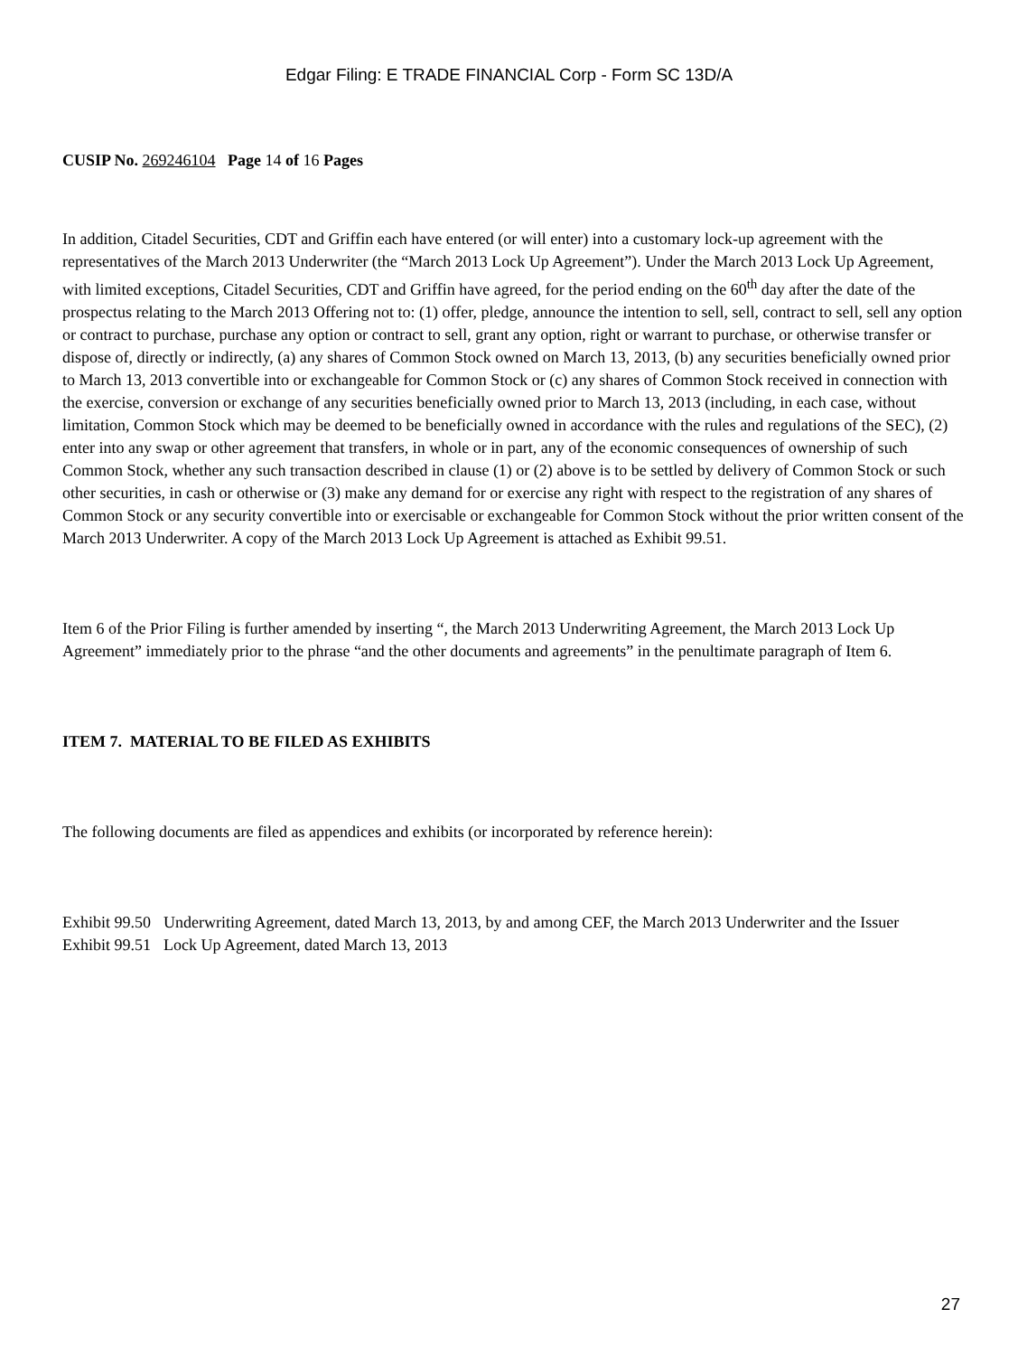Edgar Filing: E TRADE FINANCIAL Corp - Form SC 13D/A
CUSIP No. 269246104 Page 14 of 16 Pages
In addition, Citadel Securities, CDT and Griffin each have entered (or will enter) into a customary lock-up agreement with the representatives of the March 2013 Underwriter (the “March 2013 Lock Up Agreement”). Under the March 2013 Lock Up Agreement, with limited exceptions, Citadel Securities, CDT and Griffin have agreed, for the period ending on the 60<sup>th</sup> day after the date of the prospectus relating to the March 2013 Offering not to: (1) offer, pledge, announce the intention to sell, sell, contract to sell, sell any option or contract to purchase, purchase any option or contract to sell, grant any option, right or warrant to purchase, or otherwise transfer or dispose of, directly or indirectly, (a) any shares of Common Stock owned on March 13, 2013, (b) any securities beneficially owned prior to March 13, 2013 convertible into or exchangeable for Common Stock or (c) any shares of Common Stock received in connection with the exercise, conversion or exchange of any securities beneficially owned prior to March 13, 2013 (including, in each case, without limitation, Common Stock which may be deemed to be beneficially owned in accordance with the rules and regulations of the SEC), (2) enter into any swap or other agreement that transfers, in whole or in part, any of the economic consequences of ownership of such Common Stock, whether any such transaction described in clause (1) or (2) above is to be settled by delivery of Common Stock or such other securities, in cash or otherwise or (3) make any demand for or exercise any right with respect to the registration of any shares of Common Stock or any security convertible into or exercisable or exchangeable for Common Stock without the prior written consent of the March 2013 Underwriter. A copy of the March 2013 Lock Up Agreement is attached as Exhibit 99.51.
Item 6 of the Prior Filing is further amended by inserting “, the March 2013 Underwriting Agreement, the March 2013 Lock Up Agreement” immediately prior to the phrase “and the other documents and agreements” in the penultimate paragraph of Item 6.
ITEM 7. MATERIAL TO BE FILED AS EXHIBITS
The following documents are filed as appendices and exhibits (or incorporated by reference herein):
| Exhibit 99.50 | Underwriting Agreement, dated March 13, 2013, by and among CEF, the March 2013 Underwriter and the Issuer |
| Exhibit 99.51 | Lock Up Agreement, dated March 13, 2013 |
27